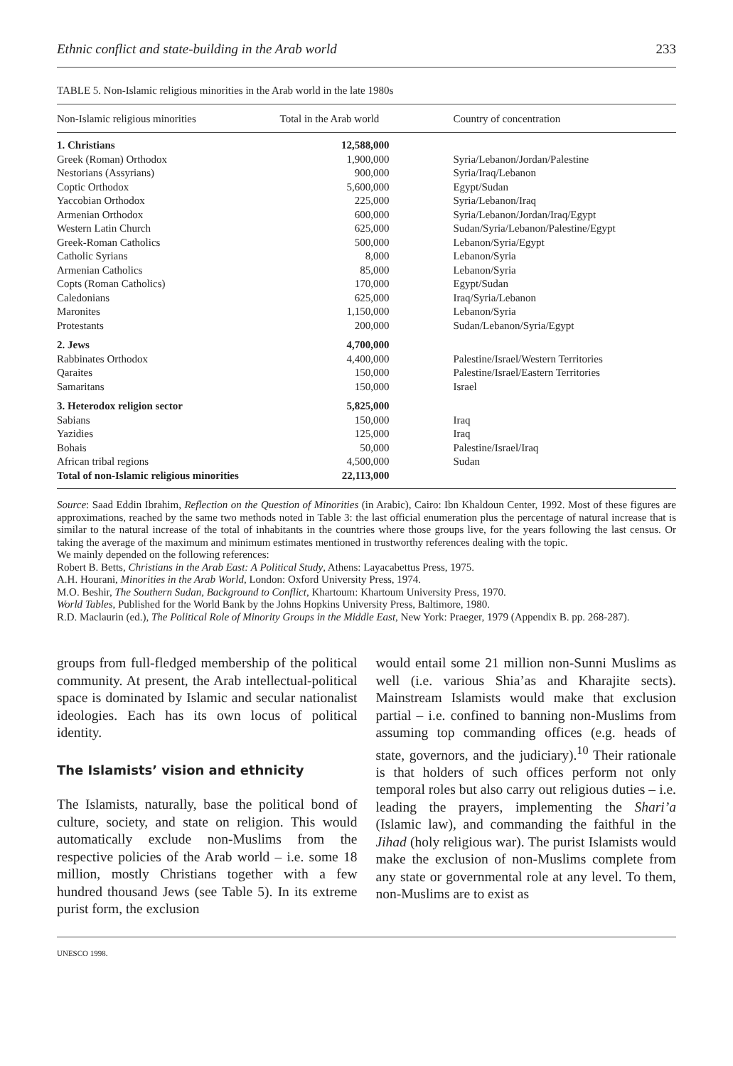Ethnic conflict and state-building in the Arab world 233
TABLE 5. Non-Islamic religious minorities in the Arab world in the late 1980s
| Non-Islamic religious minorities | Total in the Arab world | Country of concentration |
| --- | --- | --- |
| 1. Christians | 12,588,000 | |
| Greek (Roman) Orthodox | 1,900,000 | Syria/Lebanon/Jordan/Palestine |
| Nestorians (Assyrians) | 900,000 | Syria/Iraq/Lebanon |
| Coptic Orthodox | 5,600,000 | Egypt/Sudan |
| Yaccobian Orthodox | 225,000 | Syria/Lebanon/Iraq |
| Armenian Orthodox | 600,000 | Syria/Lebanon/Jordan/Iraq/Egypt |
| Western Latin Church | 625,000 | Sudan/Syria/Lebanon/Palestine/Egypt |
| Greek-Roman Catholics | 500,000 | Lebanon/Syria/Egypt |
| Catholic Syrians | 8,000 | Lebanon/Syria |
| Armenian Catholics | 85,000 | Lebanon/Syria |
| Copts (Roman Catholics) | 170,000 | Egypt/Sudan |
| Caledonians | 625,000 | Iraq/Syria/Lebanon |
| Maronites | 1,150,000 | Lebanon/Syria |
| Protestants | 200,000 | Sudan/Lebanon/Syria/Egypt |
| 2. Jews | 4,700,000 | |
| Rabbinates Orthodox | 4,400,000 | Palestine/Israel/Western Territories |
| Qaraites | 150,000 | Palestine/Israel/Eastern Territories |
| Samaritans | 150,000 | Israel |
| 3. Heterodox religion sector | 5,825,000 | |
| Sabians | 150,000 | Iraq |
| Yazidies | 125,000 | Iraq |
| Bohais | 50,000 | Palestine/Israel/Iraq |
| African tribal regions | 4,500,000 | Sudan |
| Total of non-Islamic religious minorities | 22,113,000 | |
Source: Saad Eddin Ibrahim, Reflection on the Question of Minorities (in Arabic), Cairo: Ibn Khaldoun Center, 1992. Most of these figures are approximations, reached by the same two methods noted in Table 3: the last official enumeration plus the percentage of natural increase that is similar to the natural increase of the total of inhabitants in the countries where those groups live, for the years following the last census. Or taking the average of the maximum and minimum estimates mentioned in trustworthy references dealing with the topic.
We mainly depended on the following references:
Robert B. Betts, Christians in the Arab East: A Political Study, Athens: Layacabettus Press, 1975.
A.H. Hourani, Minorities in the Arab World, London: Oxford University Press, 1974.
M.O. Beshir, The Southern Sudan, Background to Conflict, Khartoum: Khartoum University Press, 1970.
World Tables, Published for the World Bank by the Johns Hopkins University Press, Baltimore, 1980.
R.D. Maclaurin (ed.), The Political Role of Minority Groups in the Middle East, New York: Praeger, 1979 (Appendix B. pp. 268-287).
groups from full-fledged membership of the political community. At present, the Arab intellectual-political space is dominated by Islamic and secular nationalist ideologies. Each has its own locus of political identity.
The Islamists’ vision and ethnicity
The Islamists, naturally, base the political bond of culture, society, and state on religion. This would automatically exclude non-Muslims from the respective policies of the Arab world – i.e. some 18 million, mostly Christians together with a few hundred thousand Jews (see Table 5). In its extreme purist form, the exclusion
would entail some 21 million non-Sunni Muslims as well (i.e. various Shia’as and Kharajite sects). Mainstream Islamists would make that exclusion partial – i.e. confined to banning non-Muslims from assuming top commanding offices (e.g. heads of state, governors, and the judiciary).<sup>10</sup> Their rationale is that holders of such offices perform not only temporal roles but also carry out religious duties – i.e. leading the prayers, implementing the Shari’a (Islamic law), and commanding the faithful in the Jihad (holy religious war). The purist Islamists would make the exclusion of non-Muslims complete from any state or governmental role at any level. To them, non-Muslims are to exist as
UNESCO 1998.